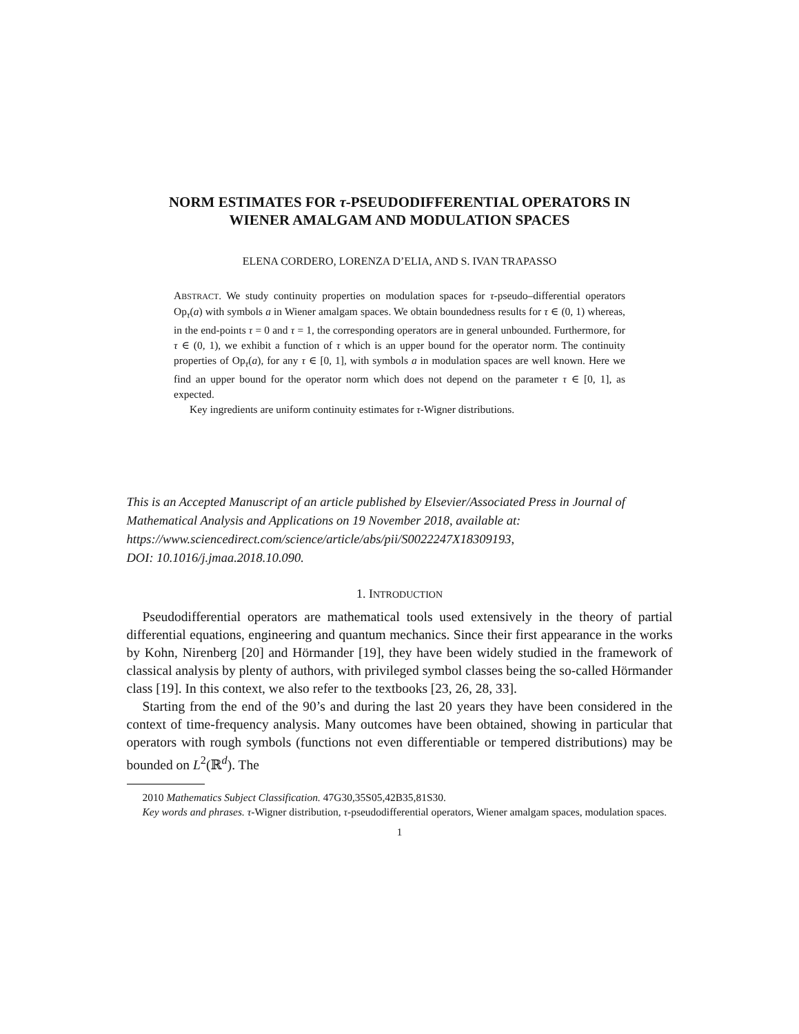NORM ESTIMATES FOR τ-PSEUDODIFFERENTIAL OPERATORS IN WIENER AMALGAM AND MODULATION SPACES
ELENA CORDERO, LORENZA D’ELIA, AND S. IVAN TRAPASSO
ABSTRACT. We study continuity properties on modulation spaces for τ-pseudo–differential operators Op<sub>τ</sub>(a) with symbols a in Wiener amalgam spaces. We obtain boundedness results for τ ∈ (0, 1) whereas, in the end-points τ = 0 and τ = 1, the corresponding operators are in general unbounded. Furthermore, for τ ∈ (0, 1), we exhibit a function of τ which is an upper bound for the operator norm. The continuity properties of Op<sub>τ</sub>(a), for any τ ∈ [0, 1], with symbols a in modulation spaces are well known. Here we find an upper bound for the operator norm which does not depend on the parameter τ ∈ [0, 1], as expected.
Key ingredients are uniform continuity estimates for τ-Wigner distributions.
This is an Accepted Manuscript of an article published by Elsevier/Associated Press in Journal of Mathematical Analysis and Applications on 19 November 2018, available at:
https://www.sciencedirect.com/science/article/abs/pii/S0022247X18309193,
DOI: 10.1016/j.jmaa.2018.10.090.
1. INTRODUCTION
Pseudodifferential operators are mathematical tools used extensively in the theory of partial differential equations, engineering and quantum mechanics. Since their first appearance in the works by Kohn, Nirenberg [20] and Hörmander [19], they have been widely studied in the framework of classical analysis by plenty of authors, with privileged symbol classes being the so-called Hörmander class [19]. In this context, we also refer to the textbooks [23, 26, 28, 33].
Starting from the end of the 90’s and during the last 20 years they have been considered in the context of time-frequency analysis. Many outcomes have been obtained, showing in particular that operators with rough symbols (functions not even differentiable or tempered distributions) may be bounded on L<sup>2</sup>(ℝ<sup>d</sup>). The
2010 Mathematics Subject Classification. 47G30,35S05,42B35,81S30.
Key words and phrases. τ-Wigner distribution, τ-pseudodifferential operators, Wiener amalgam spaces, modulation spaces.
1